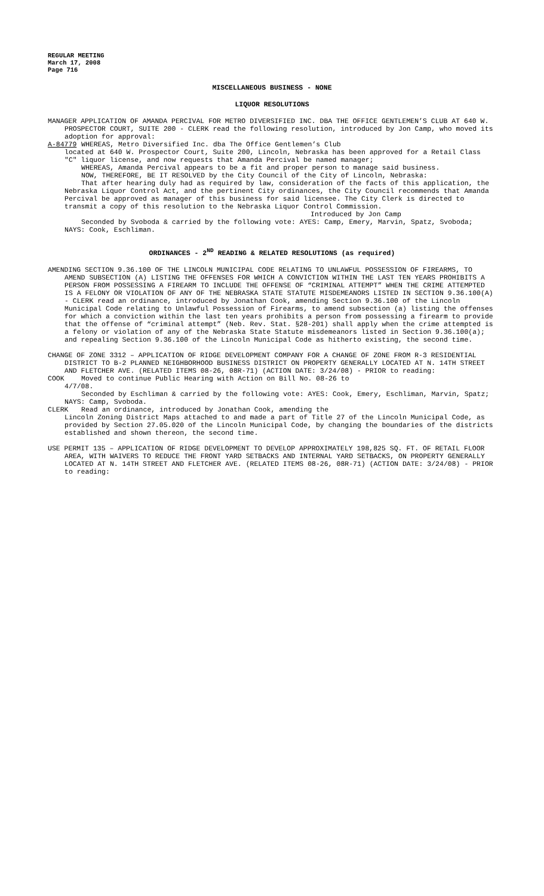REGULAR MEETING
March 17, 2008
Page 716
MISCELLANEOUS BUSINESS - NONE
LIQUOR RESOLUTIONS
MANAGER APPLICATION OF AMANDA PERCIVAL FOR METRO DIVERSIFIED INC. DBA THE OFFICE GENTLEMEN’S CLUB AT 640 W. PROSPECTOR COURT, SUITE 200 - CLERK read the following resolution, introduced by Jon Camp, who moved its adoption for approval:
A-84779 WHEREAS, Metro Diversified Inc. dba The Office Gentlemen’s Club
located at 640 W. Prospector Court, Suite 200, Lincoln, Nebraska has been approved for a Retail Class "C" liquor license, and now requests that Amanda Percival be named manager;
WHEREAS, Amanda Percival appears to be a fit and proper person to manage said business.
NOW, THEREFORE, BE IT RESOLVED by the City Council of the City of Lincoln, Nebraska:
That after hearing duly had as required by law, consideration of the facts of this application, the Nebraska Liquor Control Act, and the pertinent City ordinances, the City Council recommends that Amanda Percival be approved as manager of this business for said licensee. The City Clerk is directed to transmit a copy of this resolution to the Nebraska Liquor Control Commission.
Introduced by Jon Camp
Seconded by Svoboda & carried by the following vote: AYES: Camp, Emery, Marvin, Spatz, Svoboda; NAYS: Cook, Eschliman.
ORDINANCES - 2<sup>ND</sup> READING & RELATED RESOLUTIONS (as required)
AMENDING SECTION 9.36.100 OF THE LINCOLN MUNICIPAL CODE RELATING TO UNLAWFUL POSSESSION OF FIREARMS, TO AMEND SUBSECTION (A) LISTING THE OFFENSES FOR WHICH A CONVICTION WITHIN THE LAST TEN YEARS PROHIBITS A PERSON FROM POSSESSING A FIREARM TO INCLUDE THE OFFENSE OF “CRIMINAL ATTEMPT” WHEN THE CRIME ATTEMPTED IS A FELONY OR VIOLATION OF ANY OF THE NEBRASKA STATE STATUTE MISDEMEANORS LISTED IN SECTION 9.36.100(A) - CLERK read an ordinance, introduced by Jonathan Cook, amending Section 9.36.100 of the Lincoln Municipal Code relating to Unlawful Possession of Firearms, to amend subsection (a) listing the offenses for which a conviction within the last ten years prohibits a person from possessing a firearm to provide that the offense of “criminal attempt” (Neb. Rev. Stat. §28-201) shall apply when the crime attempted is a felony or violation of any of the Nebraska State Statute misdemeanors listed in Section 9.36.100(a); and repealing Section 9.36.100 of the Lincoln Municipal Code as hitherto existing, the second time.
CHANGE OF ZONE 3312 – APPLICATION OF RIDGE DEVELOPMENT COMPANY FOR A CHANGE OF ZONE FROM R-3 RESIDENTIAL DISTRICT TO B-2 PLANNED NEIGHBORHOOD BUSINESS DISTRICT ON PROPERTY GENERALLY LOCATED AT N. 14TH STREET AND FLETCHER AVE. (RELATED ITEMS 08-26, 08R-71) (ACTION DATE: 3/24/08) - PRIOR to reading:
COOK Moved to continue Public Hearing with Action on Bill No. 08-26 to
4/7/08.
Seconded by Eschliman & carried by the following vote: AYES: Cook, Emery, Eschliman, Marvin, Spatz; NAYS: Camp, Svoboda.
CLERK Read an ordinance, introduced by Jonathan Cook, amending the
Lincoln Zoning District Maps attached to and made a part of Title 27 of the Lincoln Municipal Code, as provided by Section 27.05.020 of the Lincoln Municipal Code, by changing the boundaries of the districts established and shown thereon, the second time.
USE PERMIT 135 – APPLICATION OF RIDGE DEVELOPMENT TO DEVELOP APPROXIMATELY 198,825 SQ. FT. OF RETAIL FLOOR AREA, WITH WAIVERS TO REDUCE THE FRONT YARD SETBACKS AND INTERNAL YARD SETBACKS, ON PROPERTY GENERALLY LOCATED AT N. 14TH STREET AND FLETCHER AVE. (RELATED ITEMS 08-26, 08R-71) (ACTION DATE: 3/24/08) - PRIOR to reading: